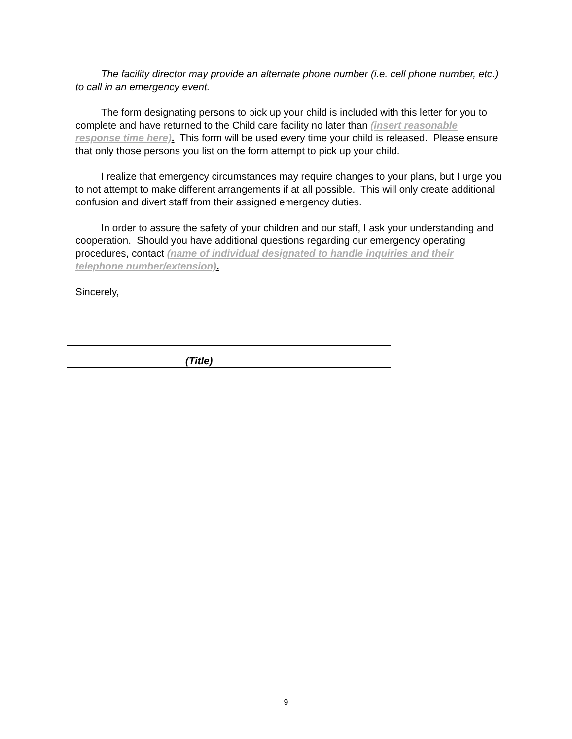The facility director may provide an alternate phone number (i.e. cell phone number, etc.) to call in an emergency event.
The form designating persons to pick up your child is included with this letter for you to complete and have returned to the Child care facility no later than (insert reasonable response time here). This form will be used every time your child is released. Please ensure that only those persons you list on the form attempt to pick up your child.
I realize that emergency circumstances may require changes to your plans, but I urge you to not attempt to make different arrangements if at all possible. This will only create additional confusion and divert staff from their assigned emergency duties.
In order to assure the safety of your children and our staff, I ask your understanding and cooperation. Should you have additional questions regarding our emergency operating procedures, contact (name of individual designated to handle inquiries and their telephone number/extension).
Sincerely,
(Title)
9